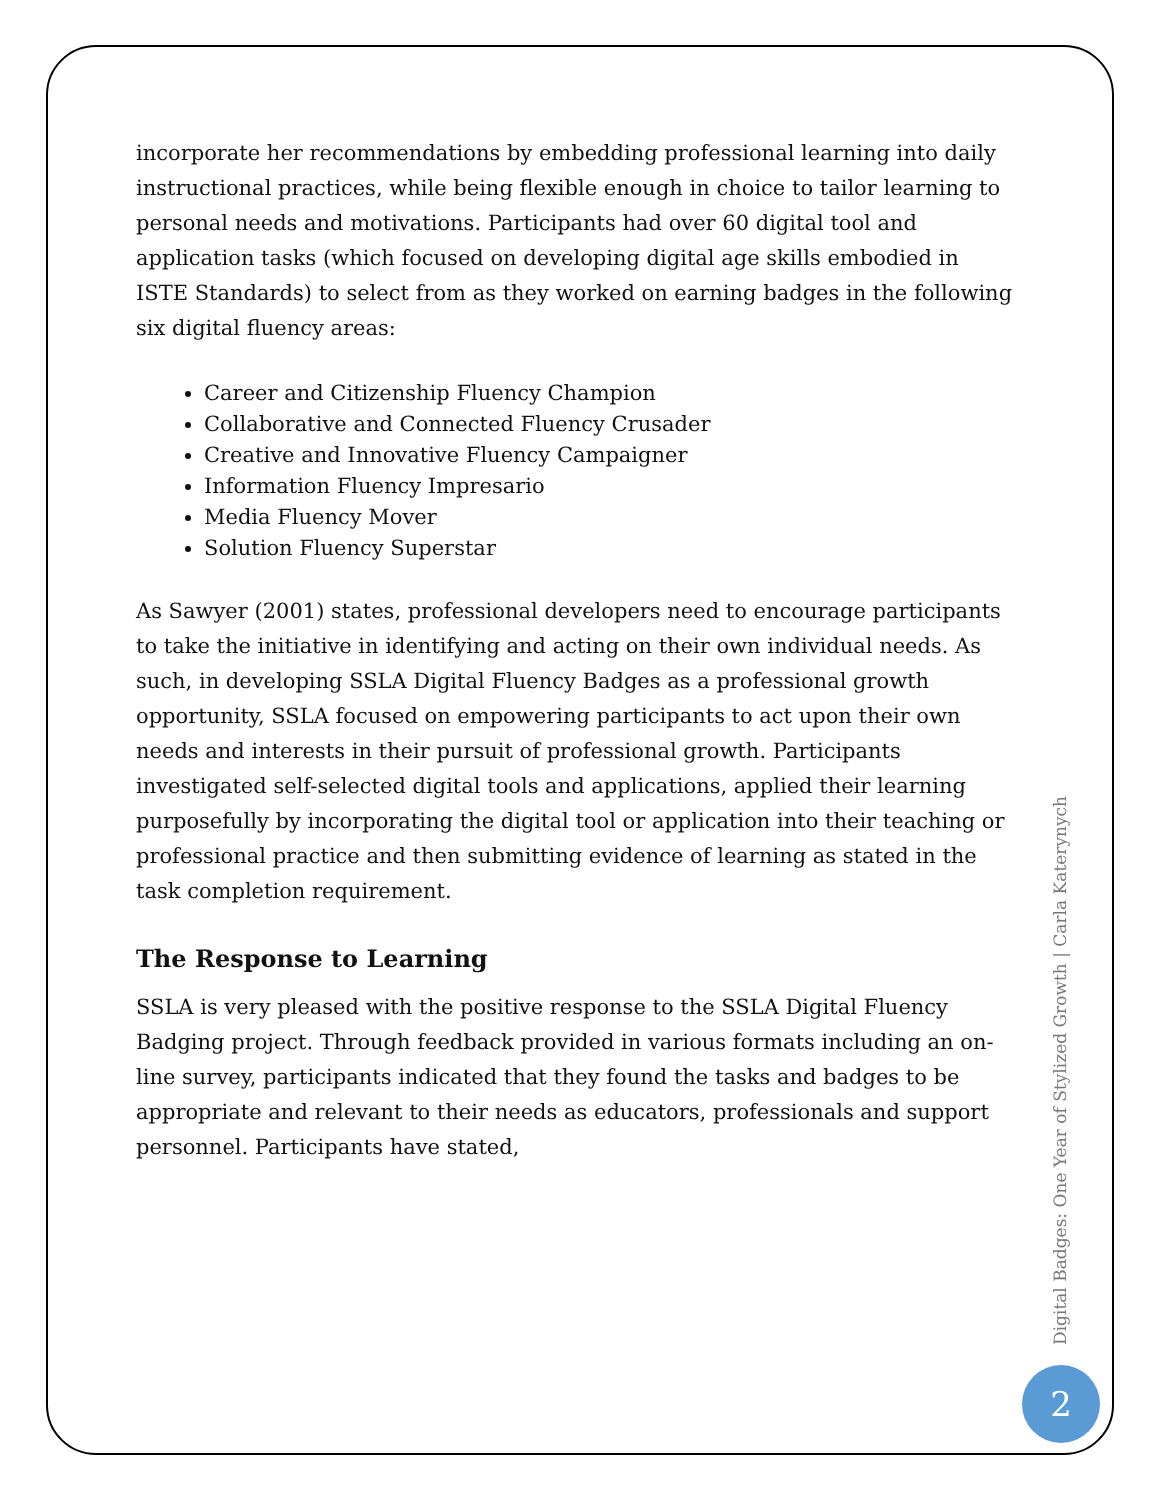incorporate her recommendations by embedding professional learning into daily instructional practices, while being flexible enough in choice to tailor learning to personal needs and motivations. Participants had over 60 digital tool and application tasks (which focused on developing digital age skills embodied in ISTE Standards) to select from as they worked on earning badges in the following six digital fluency areas:
Career and Citizenship Fluency Champion
Collaborative and Connected Fluency Crusader
Creative and Innovative Fluency Campaigner
Information Fluency Impresario
Media Fluency Mover
Solution Fluency Superstar
As Sawyer (2001) states, professional developers need to encourage participants to take the initiative in identifying and acting on their own individual needs. As such, in developing SSLA Digital Fluency Badges as a professional growth opportunity, SSLA focused on empowering participants to act upon their own needs and interests in their pursuit of professional growth. Participants investigated self-selected digital tools and applications, applied their learning purposefully by incorporating the digital tool or application into their teaching or professional practice and then submitting evidence of learning as stated in the task completion requirement.
The Response to Learning
SSLA is very pleased with the positive response to the SSLA Digital Fluency Badging project. Through feedback provided in various formats including an on-line survey, participants indicated that they found the tasks and badges to be appropriate and relevant to their needs as educators, professionals and support personnel. Participants have stated,
Digital Badges: One Year of Stylized Growth | Carla Katerynych
2